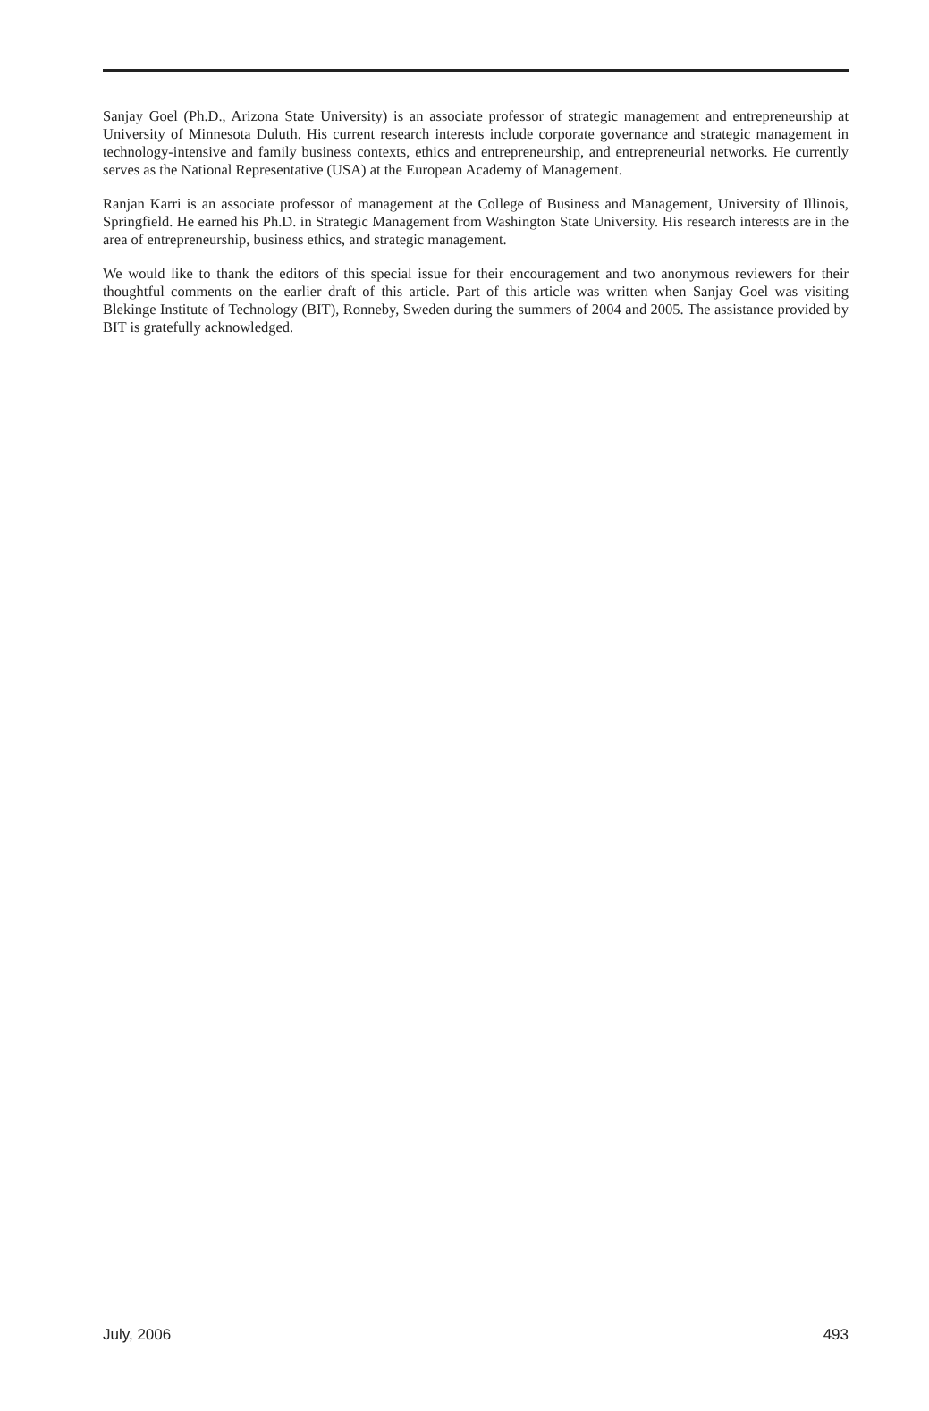Sanjay Goel (Ph.D., Arizona State University) is an associate professor of strategic management and entrepreneurship at University of Minnesota Duluth. His current research interests include corporate governance and strategic management in technology-intensive and family business contexts, ethics and entrepreneurship, and entrepreneurial networks. He currently serves as the National Representative (USA) at the European Academy of Management.
Ranjan Karri is an associate professor of management at the College of Business and Management, University of Illinois, Springfield. He earned his Ph.D. in Strategic Management from Washington State University. His research interests are in the area of entrepreneurship, business ethics, and strategic management.
We would like to thank the editors of this special issue for their encouragement and two anonymous reviewers for their thoughtful comments on the earlier draft of this article. Part of this article was written when Sanjay Goel was visiting Blekinge Institute of Technology (BIT), Ronneby, Sweden during the summers of 2004 and 2005. The assistance provided by BIT is gratefully acknowledged.
July, 2006 493